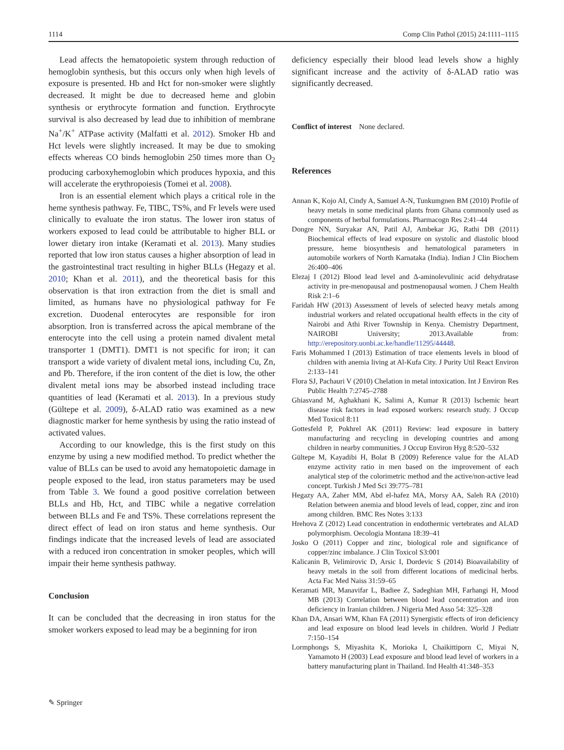1114 Comp Clin Pathol (2015) 24:1111–1115
Lead affects the hematopoietic system through reduction of hemoglobin synthesis, but this occurs only when high levels of exposure is presented. Hb and Hct for non-smoker were slightly decreased. It might be due to decreased heme and globin synthesis or erythrocyte formation and function. Erythrocyte survival is also decreased by lead due to inhibition of membrane Na<sup>+</sup>/K<sup>+</sup> ATPase activity (Malfatti et al. 2012). Smoker Hb and Hct levels were slightly increased. It may be due to smoking effects whereas CO binds hemoglobin 250 times more than O<sub>2</sub> producing carboxyhemoglobin which produces hypoxia, and this will accelerate the erythropoiesis (Tomei et al. 2008).
Iron is an essential element which plays a critical role in the heme synthesis pathway. Fe, TIBC, TS%, and Fr levels were used clinically to evaluate the iron status. The lower iron status of workers exposed to lead could be attributable to higher BLL or lower dietary iron intake (Keramati et al. 2013). Many studies reported that low iron status causes a higher absorption of lead in the gastrointestinal tract resulting in higher BLLs (Hegazy et al. 2010; Khan et al. 2011), and the theoretical basis for this observation is that iron extraction from the diet is small and limited, as humans have no physiological pathway for Fe excretion. Duodenal enterocytes are responsible for iron absorption. Iron is transferred across the apical membrane of the enterocyte into the cell using a protein named divalent metal transporter 1 (DMT1). DMT1 is not specific for iron; it can transport a wide variety of divalent metal ions, including Cu, Zn, and Pb. Therefore, if the iron content of the diet is low, the other divalent metal ions may be absorbed instead including trace quantities of lead (Keramati et al. 2013). In a previous study (Gültepe et al. 2009), δ-ALAD ratio was examined as a new diagnostic marker for heme synthesis by using the ratio instead of activated values.
According to our knowledge, this is the first study on this enzyme by using a new modified method. To predict whether the value of BLLs can be used to avoid any hematopoietic damage in people exposed to the lead, iron status parameters may be used from Table 3. We found a good positive correlation between BLLs and Hb, Hct, and TIBC while a negative correlation between BLLs and Fe and TS%. These correlations represent the direct effect of lead on iron status and heme synthesis. Our findings indicate that the increased levels of lead are associated with a reduced iron concentration in smoker peoples, which will impair their heme synthesis pathway.
Conclusion
It can be concluded that the decreasing in iron status for the smoker workers exposed to lead may be a beginning for iron
deficiency especially their blood lead levels show a highly significant increase and the activity of δ-ALAD ratio was significantly decreased.
Conflict of interest None declared.
References
Annan K, Kojo AI, Cindy A, Samuel A-N, Tunkumgnen BM (2010) Profile of heavy metals in some medicinal plants from Ghana commonly used as components of herbal formulations. Pharmacogn Res 2:41–44
Dongre NN, Suryakar AN, Patil AJ, Ambekar JG, Rathi DB (2011) Biochemical effects of lead exposure on systolic and diastolic blood pressure, heme biosynthesis and hematological parameters in automobile workers of North Karnataka (India). Indian J Clin Biochem 26:400–406
Elezaj I (2012) Blood lead level and Δ-aminolevulinic acid dehydratase activity in pre-menopausal and postmenopausal women. J Chem Health Risk 2:1–6
Faridah HW (2013) Assessment of levels of selected heavy metals among industrial workers and related occupational health effects in the city of Nairobi and Athi River Township in Kenya. Chemistry Department, NAIROBI University; 2013.Available from: http://erepository.uonbi.ac.ke/handle/11295/44448.
Faris Mohammed I (2013) Estimation of trace elements levels in blood of children with anemia living at Al-Kufa City. J Purity Util React Environ 2:133–141
Flora SJ, Pachauri V (2010) Chelation in metal intoxication. Int J Environ Res Public Health 7:2745–2788
Ghiasvand M, Aghakhani K, Salimi A, Kumar R (2013) Ischemic heart disease risk factors in lead exposed workers: research study. J Occup Med Toxicol 8:11
Gottesfeld P, Pokhrel AK (2011) Review: lead exposure in battery manufacturing and recycling in developing countries and among children in nearby communities. J Occup Environ Hyg 8:520–532
Gültepe M, Kayadibi H, Bolat B (2009) Reference value for the ALAD enzyme activity ratio in men based on the improvement of each analytical step of the colorimetric method and the active/non-active lead concept. Turkish J Med Sci 39:775–781
Hegazy AA, Zaher MM, Abd el-hafez MA, Morsy AA, Saleh RA (2010) Relation between anemia and blood levels of lead, copper, zinc and iron among children. BMC Res Notes 3:133
Hrehova Z (2012) Lead concentration in endothermic vertebrates and ALAD polymorphism. Oecologia Montana 18:39–41
Josko O (2011) Copper and zinc, biological role and significance of copper/zinc imbalance. J Clin Toxicol S3:001
Kalicanin B, Velimirovic D, Arsic I, Dordevic S (2014) Bioavailability of heavy metals in the soil from different locations of medicinal herbs. Acta Fac Med Naiss 31:59–65
Keramati MR, Manavifar L, Badiee Z, Sadeghian MH, Farhangi H, Mood MB (2013) Correlation between blood lead concentration and iron deficiency in Iranian children. J Nigeria Med Asso 54: 325–328
Khan DA, Ansari WM, Khan FA (2011) Synergistic effects of iron deficiency and lead exposure on blood lead levels in children. World J Pediatr 7:150–154
Lormphongs S, Miyashita K, Morioka I, Chaikittiporn C, Miyai N, Yamamoto H (2003) Lead exposure and blood lead level of workers in a battery manufacturing plant in Thailand. Ind Health 41:348–353
✎ Springer